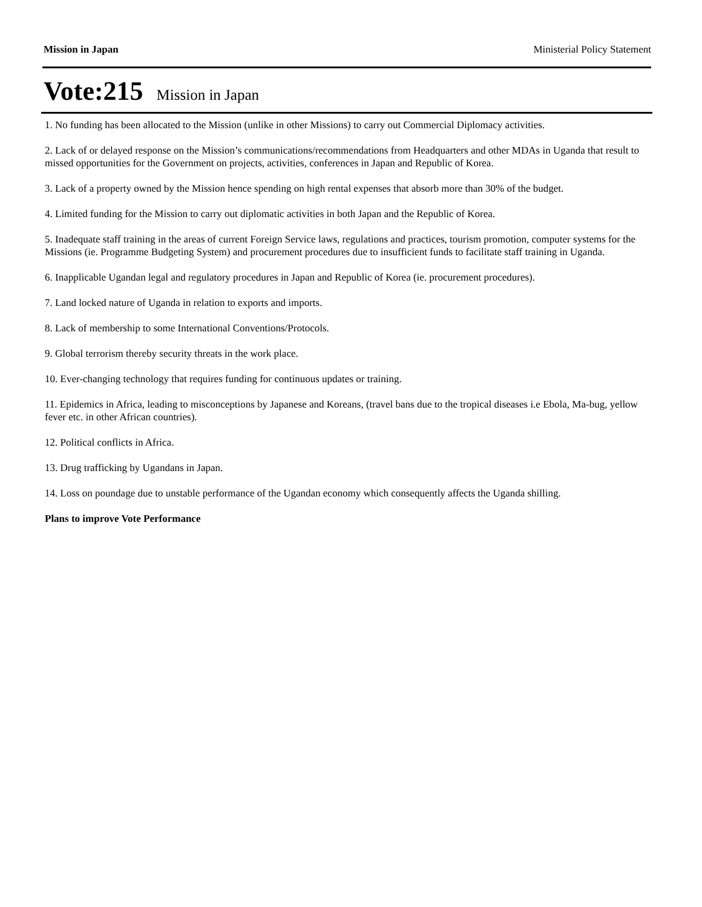Mission in Japan Ministerial Policy Statement
Vote:215 Mission in Japan
1. No funding has been allocated to the Mission (unlike in other Missions) to carry out Commercial Diplomacy activities.
2. Lack of or delayed response on the Mission’s communications/recommendations from Headquarters and other MDAs in Uganda that result to missed opportunities for the Government on projects, activities, conferences in Japan and Republic of Korea.
3. Lack of a property owned by the Mission hence spending on high rental expenses that absorb more than 30% of the budget.
4. Limited funding for the Mission to carry out diplomatic activities in both Japan and the Republic of Korea.
5. Inadequate staff training in the areas of current Foreign Service laws, regulations and practices, tourism promotion, computer systems for the Missions (ie. Programme Budgeting System) and procurement procedures due to insufficient funds to facilitate staff training in Uganda.
6. Inapplicable Ugandan legal and regulatory procedures in Japan and Republic of Korea (ie. procurement procedures).
7. Land locked nature of Uganda in relation to exports and imports.
8. Lack of membership to some International Conventions/Protocols.
9. Global terrorism thereby security threats in the work place.
10. Ever-changing technology that requires funding for continuous updates or training.
11. Epidemics in Africa, leading to misconceptions by Japanese and Koreans, (travel bans due to the tropical diseases i.e Ebola, Ma-bug, yellow fever etc. in other African countries).
12. Political conflicts in Africa.
13. Drug trafficking by Ugandans in Japan.
14. Loss on poundage due to unstable performance of the Ugandan economy which consequently affects the Uganda shilling.
Plans to improve Vote Performance